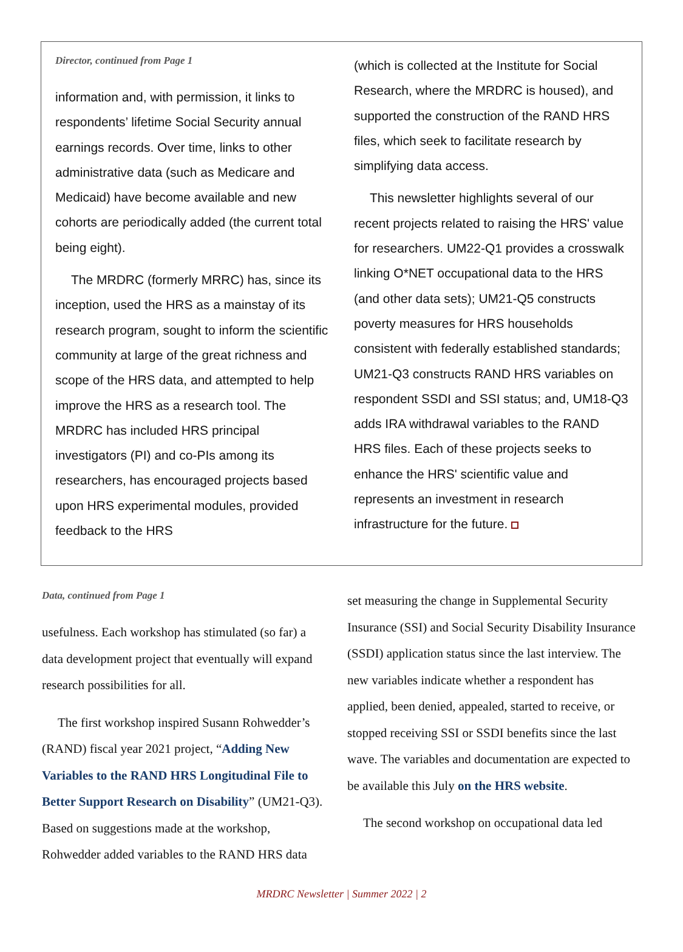Director, continued from Page 1
information and, with permission, it links to respondents’ lifetime Social Security annual earnings records. Over time, links to other administrative data (such as Medicare and Medicaid) have become available and new cohorts are periodically added (the current total being eight).
The MRDRC (formerly MRRC) has, since its inception, used the HRS as a mainstay of its research program, sought to inform the scientific community at large of the great richness and scope of the HRS data, and attempted to help improve the HRS as a research tool. The MRDRC has included HRS principal investigators (PI) and co-PIs among its researchers, has encouraged projects based upon HRS experimental modules, provided feedback to the HRS
(which is collected at the Institute for Social Research, where the MRDRC is housed), and supported the construction of the RAND HRS files, which seek to facilitate research by simplifying data access.
This newsletter highlights several of our recent projects related to raising the HRS' value for researchers. UM22-Q1 provides a crosswalk linking O*NET occupational data to the HRS (and other data sets); UM21-Q5 constructs poverty measures for HRS households consistent with federally established standards; UM21-Q3 constructs RAND HRS variables on respondent SSDI and SSI status; and, UM18-Q3 adds IRA withdrawal variables to the RAND HRS files. Each of these projects seeks to enhance the HRS' scientific value and represents an investment in research infrastructure for the future.
Data, continued from Page 1
usefulness. Each workshop has stimulated (so far) a data development project that eventually will expand research possibilities for all.
The first workshop inspired Susann Rohwedder’s (RAND) fiscal year 2021 project, “Adding New Variables to the RAND HRS Longitudinal File to Better Support Research on Disability” (UM21-Q3). Based on suggestions made at the workshop, Rohwedder added variables to the RAND HRS data
set measuring the change in Supplemental Security Insurance (SSI) and Social Security Disability Insurance (SSDI) application status since the last interview. The new variables indicate whether a respondent has applied, been denied, appealed, started to receive, or stopped receiving SSI or SSDI benefits since the last wave. The variables and documentation are expected to be available this July on the HRS website.
The second workshop on occupational data led
MRDRC Newsletter | Summer 2022 | 2